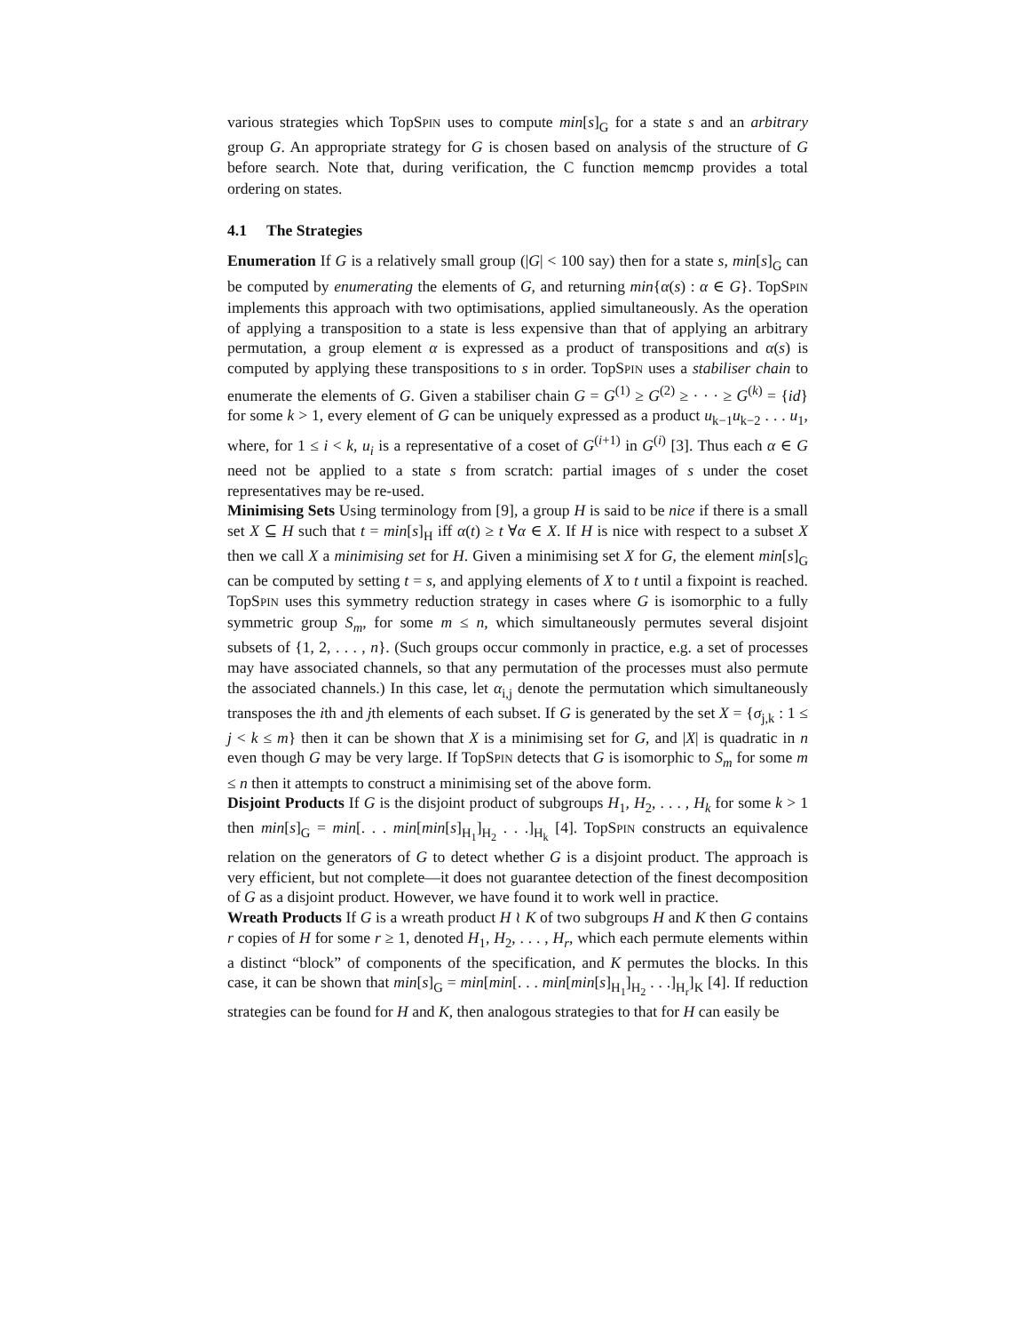various strategies which TopSPIN uses to compute min[s]<sub>G</sub> for a state s and an arbitrary group G. An appropriate strategy for G is chosen based on analysis of the structure of G before search. Note that, during verification, the C function memcmp provides a total ordering on states.
4.1 The Strategies
Enumeration If G is a relatively small group (|G| < 100 say) then for a state s, min[s]<sub>G</sub> can be computed by enumerating the elements of G, and returning min{α(s) : α ∈ G}. TopSPIN implements this approach with two optimisations, applied simultaneously. As the operation of applying a transposition to a state is less expensive than that of applying an arbitrary permutation, a group element α is expressed as a product of transpositions and α(s) is computed by applying these transpositions to s in order. TopSPIN uses a stabiliser chain to enumerate the elements of G. Given a stabiliser chain G = G<sup>(1)</sup> ≥ G<sup>(2)</sup> ≥ · · · ≥ G<sup>(k)</sup> = {id} for some k > 1, every element of G can be uniquely expressed as a product u<sub>k−1</sub>u<sub>k−2</sub> . . . u<sub>1</sub>, where, for 1 ≤ i < k, u<sub>i</sub> is a representative of a coset of G<sup>(i+1)</sup> in G<sup>(i)</sup> [3]. Thus each α ∈ G need not be applied to a state s from scratch: partial images of s under the coset representatives may be re-used.
Minimising Sets Using terminology from [9], a group H is said to be nice if there is a small set X ⊆ H such that t = min[s]<sub>H</sub> iff α(t) ≥ t ∀α ∈ X. If H is nice with respect to a subset X then we call X a minimising set for H. Given a minimising set X for G, the element min[s]<sub>G</sub> can be computed by setting t = s, and applying elements of X to t until a fixpoint is reached. TopSPIN uses this symmetry reduction strategy in cases where G is isomorphic to a fully symmetric group S<sub>m</sub>, for some m ≤ n, which simultaneously permutes several disjoint subsets of {1, 2, . . . , n}. (Such groups occur commonly in practice, e.g. a set of processes may have associated channels, so that any permutation of the processes must also permute the associated channels.) In this case, let α<sub>i,j</sub> denote the permutation which simultaneously transposes the ith and jth elements of each subset. If G is generated by the set X = {σ<sub>j,k</sub> : 1 ≤ j < k ≤ m} then it can be shown that X is a minimising set for G, and |X| is quadratic in n even though G may be very large. If TopSPIN detects that G is isomorphic to S<sub>m</sub> for some m ≤ n then it attempts to construct a minimising set of the above form.
Disjoint Products If G is the disjoint product of subgroups H<sub>1</sub>, H<sub>2</sub>, . . . , H<sub>k</sub> for some k > 1 then min[s]<sub>G</sub> = min[. . . min[min[s]<sub>H<sub>1</sub></sub>]<sub>H<sub>2</sub></sub> . . .]<sub>H<sub>k</sub></sub> [4]. TopSPIN constructs an equivalence relation on the generators of G to detect whether G is a disjoint product. The approach is very efficient, but not complete—it does not guarantee detection of the finest decomposition of G as a disjoint product. However, we have found it to work well in practice.
Wreath Products If G is a wreath product H ≀ K of two subgroups H and K then G contains r copies of H for some r ≥ 1, denoted H<sub>1</sub>, H<sub>2</sub>, . . . , H<sub>r</sub>, which each permute elements within a distinct “block” of components of the specification, and K permutes the blocks. In this case, it can be shown that min[s]<sub>G</sub> = min[min[. . . min[min[s]<sub>H<sub>1</sub></sub>]<sub>H<sub>2</sub></sub> . . .]<sub>H<sub>r</sub></sub>]<sub>K</sub> [4]. If reduction strategies can be found for H and K, then analogous strategies to that for H can easily be